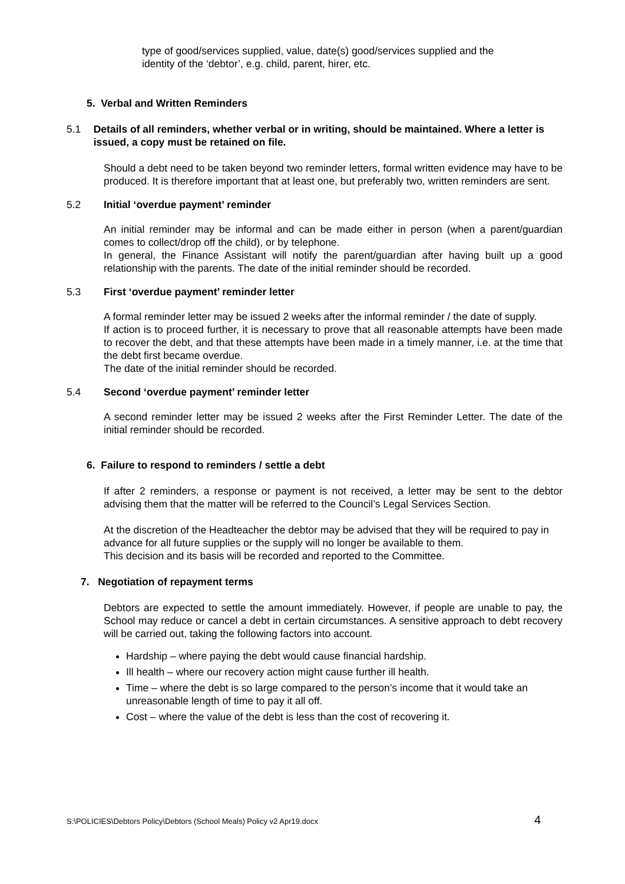type of good/services supplied, value, date(s) good/services supplied and the identity of the ‘debtor’, e.g. child, parent, hirer, etc.
5. Verbal and Written Reminders
5.1 Details of all reminders, whether verbal or in writing, should be maintained. Where a letter is issued, a copy must be retained on file.
Should a debt need to be taken beyond two reminder letters, formal written evidence may have to be produced. It is therefore important that at least one, but preferably two, written reminders are sent.
5.2 Initial ‘overdue payment’ reminder
An initial reminder may be informal and can be made either in person (when a parent/guardian comes to collect/drop off the child), or by telephone.
In general, the Finance Assistant will notify the parent/guardian after having built up a good relationship with the parents. The date of the initial reminder should be recorded.
5.3 First ‘overdue payment’ reminder letter
A formal reminder letter may be issued 2 weeks after the informal reminder / the date of supply.
If action is to proceed further, it is necessary to prove that all reasonable attempts have been made to recover the debt, and that these attempts have been made in a timely manner, i.e. at the time that the debt first became overdue.
The date of the initial reminder should be recorded.
5.4 Second ‘overdue payment’ reminder letter
A second reminder letter may be issued 2 weeks after the First Reminder Letter. The date of the initial reminder should be recorded.
6. Failure to respond to reminders / settle a debt
If after 2 reminders, a response or payment is not received, a letter may be sent to the debtor advising them that the matter will be referred to the Council’s Legal Services Section.
At the discretion of the Headteacher the debtor may be advised that they will be required to pay in advance for all future supplies or the supply will no longer be available to them.
This decision and its basis will be recorded and reported to the Committee.
7. Negotiation of repayment terms
Debtors are expected to settle the amount immediately. However, if people are unable to pay, the School may reduce or cancel a debt in certain circumstances. A sensitive approach to debt recovery will be carried out, taking the following factors into account.
Hardship – where paying the debt would cause financial hardship.
Ill health – where our recovery action might cause further ill health.
Time – where the debt is so large compared to the person’s income that it would take an unreasonable length of time to pay it all off.
Cost – where the value of the debt is less than the cost of recovering it.
S:\POLICIES\Debtors Policy\Debtors (School Meals) Policy v2 Apr19.docx 4